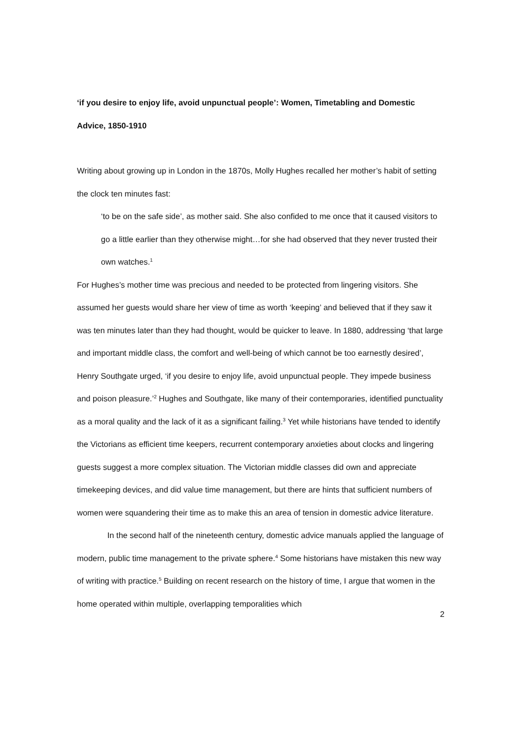‘if you desire to enjoy life, avoid unpunctual people’: Women, Timetabling and Domestic Advice, 1850-1910
Writing about growing up in London in the 1870s, Molly Hughes recalled her mother’s habit of setting the clock ten minutes fast:
‘to be on the safe side’, as mother said. She also confided to me once that it caused visitors to go a little earlier than they otherwise might…for she had observed that they never trusted their own watches.<sup>1</sup>
For Hughes’s mother time was precious and needed to be protected from lingering visitors. She assumed her guests would share her view of time as worth ‘keeping’ and believed that if they saw it was ten minutes later than they had thought, would be quicker to leave. In 1880, addressing ‘that large and important middle class, the comfort and well-being of which cannot be too earnestly desired’, Henry Southgate urged, ‘if you desire to enjoy life, avoid unpunctual people. They impede business and poison pleasure.’<sup>2</sup> Hughes and Southgate, like many of their contemporaries, identified punctuality as a moral quality and the lack of it as a significant failing.<sup>3</sup> Yet while historians have tended to identify the Victorians as efficient time keepers, recurrent contemporary anxieties about clocks and lingering guests suggest a more complex situation. The Victorian middle classes did own and appreciate timekeeping devices, and did value time management, but there are hints that sufficient numbers of women were squandering their time as to make this an area of tension in domestic advice literature.
In the second half of the nineteenth century, domestic advice manuals applied the language of modern, public time management to the private sphere.<sup>4</sup> Some historians have mistaken this new way of writing with practice.<sup>5</sup> Building on recent research on the history of time, I argue that women in the home operated within multiple, overlapping temporalities which
2